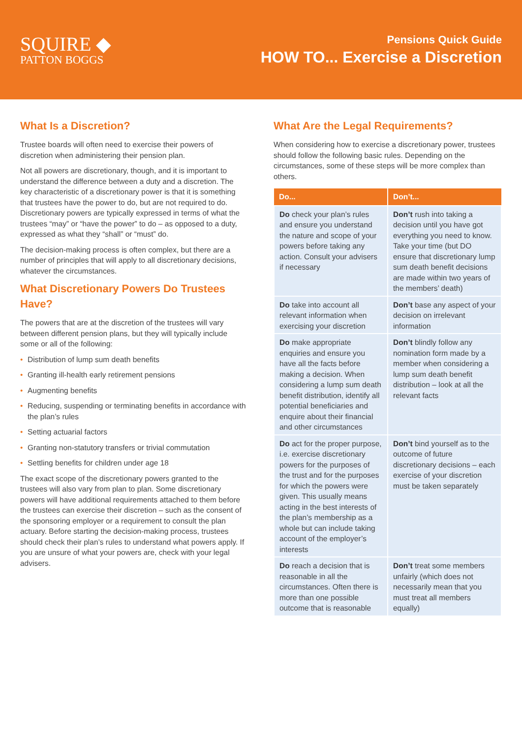SQUIRE ◆
PATTON BOGGS
Pensions Quick Guide
HOW TO... Exercise a Discretion
What Is a Discretion?
Trustee boards will often need to exercise their powers of discretion when administering their pension plan.
Not all powers are discretionary, though, and it is important to understand the difference between a duty and a discretion. The key characteristic of a discretionary power is that it is something that trustees have the power to do, but are not required to do. Discretionary powers are typically expressed in terms of what the trustees “may” or “have the power” to do – as opposed to a duty, expressed as what they “shall” or “must” do.
The decision-making process is often complex, but there are a number of principles that will apply to all discretionary decisions, whatever the circumstances.
What Discretionary Powers Do Trustees Have?
The powers that are at the discretion of the trustees will vary between different pension plans, but they will typically include some or all of the following:
• Distribution of lump sum death benefits
• Granting ill-health early retirement pensions
• Augmenting benefits
• Reducing, suspending or terminating benefits in accordance with the plan’s rules
• Setting actuarial factors
• Granting non-statutory transfers or trivial commutation
• Settling benefits for children under age 18
The exact scope of the discretionary powers granted to the trustees will also vary from plan to plan. Some discretionary powers will have additional requirements attached to them before the trustees can exercise their discretion – such as the consent of the sponsoring employer or a requirement to consult the plan actuary. Before starting the decision-making process, trustees should check their plan’s rules to understand what powers apply. If you are unsure of what your powers are, check with your legal advisers.
What Are the Legal Requirements?
When considering how to exercise a discretionary power, trustees should follow the following basic rules. Depending on the circumstances, some of these steps will be more complex than others.
| Do... | Don’t... |
| --- | --- |
| Do check your plan’s rules and ensure you understand the nature and scope of your powers before taking any action. Consult your advisers if necessary | Don’t rush into taking a decision until you have got everything you need to know. Take your time (but DO ensure that discretionary lump sum death benefit decisions are made within two years of the members’ death) |
| Do take into account all relevant information when exercising your discretion | Don’t base any aspect of your decision on irrelevant information |
| Do make appropriate enquiries and ensure you have all the facts before making a decision. When considering a lump sum death benefit distribution, identify all potential beneficiaries and enquire about their financial and other circumstances | Don’t blindly follow any nomination form made by a member when considering a lump sum death benefit distribution – look at all the relevant facts |
| Do act for the proper purpose, i.e. exercise discretionary powers for the purposes of the trust and for the purposes for which the powers were given. This usually means acting in the best interests of the plan’s membership as a whole but can include taking account of the employer’s interests | Don’t bind yourself as to the outcome of future discretionary decisions – each exercise of your discretion must be taken separately |
| Do reach a decision that is reasonable in all the circumstances. Often there is more than one possible outcome that is reasonable | Don’t treat some members unfairly (which does not necessarily mean that you must treat all members equally) |